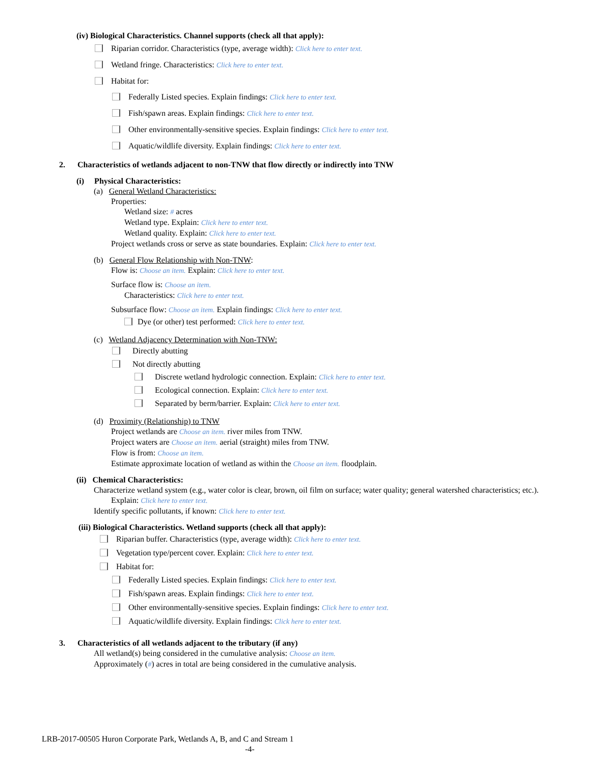(iv) Biological Characteristics. Channel supports (check all that apply):
Riparian corridor. Characteristics (type, average width): Click here to enter text.
Wetland fringe. Characteristics: Click here to enter text.
Habitat for:
Federally Listed species. Explain findings: Click here to enter text.
Fish/spawn areas. Explain findings: Click here to enter text.
Other environmentally-sensitive species. Explain findings: Click here to enter text.
Aquatic/wildlife diversity. Explain findings: Click here to enter text.
2. Characteristics of wetlands adjacent to non-TNW that flow directly or indirectly into TNW
(i) Physical Characteristics:
(a) General Wetland Characteristics:
Properties:
Wetland size: # acres
Wetland type. Explain: Click here to enter text.
Wetland quality. Explain: Click here to enter text.
Project wetlands cross or serve as state boundaries. Explain: Click here to enter text.
(b) General Flow Relationship with Non-TNW:
Flow is: Choose an item. Explain: Click here to enter text.
Surface flow is: Choose an item.
Characteristics: Click here to enter text.
Subsurface flow: Choose an item. Explain findings: Click here to enter text.
Dye (or other) test performed: Click here to enter text.
(c) Wetland Adjacency Determination with Non-TNW:
Directly abutting
Not directly abutting
Discrete wetland hydrologic connection. Explain: Click here to enter text.
Ecological connection. Explain: Click here to enter text.
Separated by berm/barrier. Explain: Click here to enter text.
(d) Proximity (Relationship) to TNW
Project wetlands are Choose an item. river miles from TNW.
Project waters are Choose an item. aerial (straight) miles from TNW.
Flow is from: Choose an item.
Estimate approximate location of wetland as within the Choose an item. floodplain.
(ii) Chemical Characteristics:
Characterize wetland system (e.g., water color is clear, brown, oil film on surface; water quality; general watershed characteristics; etc.). Explain: Click here to enter text.
Identify specific pollutants, if known: Click here to enter text.
(iii) Biological Characteristics. Wetland supports (check all that apply):
Riparian buffer. Characteristics (type, average width): Click here to enter text.
Vegetation type/percent cover. Explain: Click here to enter text.
Habitat for:
Federally Listed species. Explain findings: Click here to enter text.
Fish/spawn areas. Explain findings: Click here to enter text.
Other environmentally-sensitive species. Explain findings: Click here to enter text.
Aquatic/wildlife diversity. Explain findings: Click here to enter text.
3. Characteristics of all wetlands adjacent to the tributary (if any)
All wetland(s) being considered in the cumulative analysis: Choose an item.
Approximately (#) acres in total are being considered in the cumulative analysis.
LRB-2017-00505 Huron Corporate Park, Wetlands A, B, and C and Stream 1
-4-